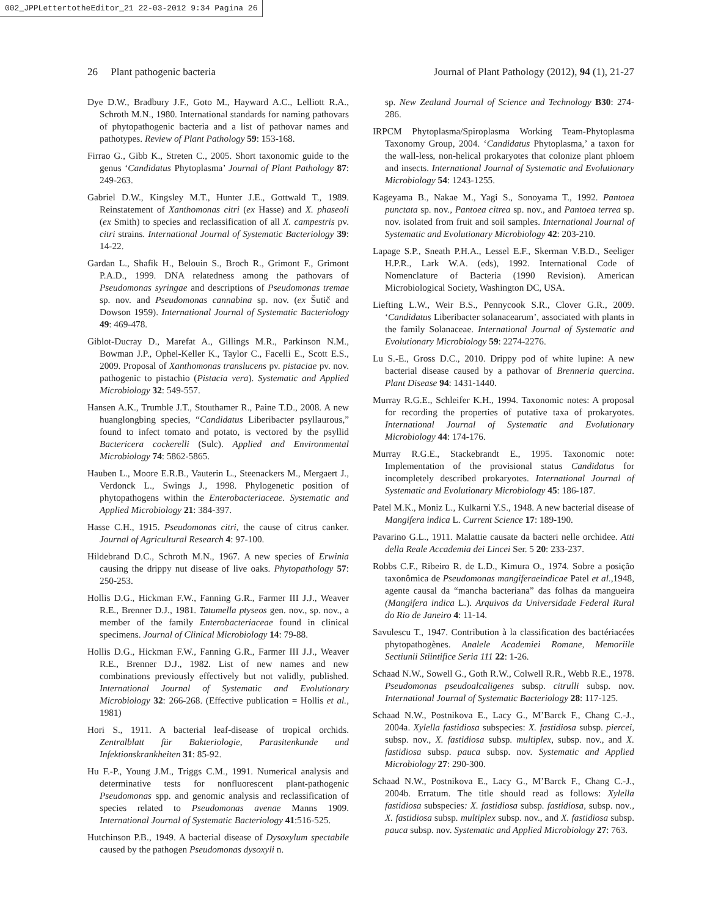002_JPPLettertotheEditor_21 22-03-2012 9:34 Pagina 26
26 Plant pathogenic bacteria Journal of Plant Pathology (2012), 94 (1), 21-27
Dye D.W., Bradbury J.F., Goto M., Hayward A.C., Lelliott R.A., Schroth M.N., 1980. International standards for naming pathovars of phytopathogenic bacteria and a list of pathovar names and pathotypes. Review of Plant Pathology 59: 153-168.
Firrao G., Gibb K., Streten C., 2005. Short taxonomic guide to the genus ‘Candidatus Phytoplasma’ Journal of Plant Pathology 87: 249-263.
Gabriel D.W., Kingsley M.T., Hunter J.E., Gottwald T., 1989. Reinstatement of Xanthomonas citri (ex Hasse) and X. phaseoli (ex Smith) to species and reclassification of all X. campestris pv. citri strains. International Journal of Systematic Bacteriology 39: 14-22.
Gardan L., Shafik H., Belouin S., Broch R., Grimont F., Grimont P.A.D., 1999. DNA relatedness among the pathovars of Pseudomonas syringae and descriptions of Pseudomonas tremae sp. nov. and Pseudomonas cannabina sp. nov. (ex Šutič and Dowson 1959). International Journal of Systematic Bacteriology 49: 469-478.
Giblot-Ducray D., Marefat A., Gillings M.R., Parkinson N.M., Bowman J.P., Ophel-Keller K., Taylor C., Facelli E., Scott E.S., 2009. Proposal of Xanthomonas translucens pv. pistaciae pv. nov. pathogenic to pistachio (Pistacia vera). Systematic and Applied Microbiology 32: 549-557.
Hansen A.K., Trumble J.T., Stouthamer R., Paine T.D., 2008. A new huanglongbing species, “Candidatus Liberibacter psyllaurous,” found to infect tomato and potato, is vectored by the psyllid Bactericera cockerelli (Sulc). Applied and Environmental Microbiology 74: 5862-5865.
Hauben L., Moore E.R.B., Vauterin L., Steenackers M., Mergaert J., Verdonck L., Swings J., 1998. Phylogenetic position of phytopathogens within the Enterobacteriaceae. Systematic and Applied Microbiology 21: 384-397.
Hasse C.H., 1915. Pseudomonas citri, the cause of citrus canker. Journal of Agricultural Research 4: 97-100.
Hildebrand D.C., Schroth M.N., 1967. A new species of Erwinia causing the drippy nut disease of live oaks. Phytopathology 57: 250-253.
Hollis D.G., Hickman F.W., Fanning G.R., Farmer III J.J., Weaver R.E., Brenner D.J., 1981. Tatumella ptyseos gen. nov., sp. nov., a member of the family Enterobacteriaceae found in clinical specimens. Journal of Clinical Microbiology 14: 79-88.
Hollis D.G., Hickman F.W., Fanning G.R., Farmer III J.J., Weaver R.E., Brenner D.J., 1982. List of new names and new combinations previously effectively but not validly, published. International Journal of Systematic and Evolutionary Microbiology 32: 266-268. (Effective publication = Hollis et al., 1981)
Hori S., 1911. A bacterial leaf-disease of tropical orchids. Zentralblatt für Bakteriologie, Parasitenkunde und Infektionskrankheiten 31: 85-92.
Hu F.-P., Young J.M., Triggs C.M., 1991. Numerical analysis and determinative tests for nonfluorescent plant-pathogenic Pseudomonas spp. and genomic analysis and reclassification of species related to Pseudomonas avenae Manns 1909. International Journal of Systematic Bacteriology 41:516-525.
Hutchinson P.B., 1949. A bacterial disease of Dysoxylum spectabile caused by the pathogen Pseudomonas dysoxyli n.
sp. New Zealand Journal of Science and Technology B30: 274-286.
IRPCM Phytoplasma/Spiroplasma Working Team-Phytoplasma Taxonomy Group, 2004. ‘Candidatus Phytoplasma,’ a taxon for the wall-less, non-helical prokaryotes that colonize plant phloem and insects. International Journal of Systematic and Evolutionary Microbiology 54: 1243-1255.
Kageyama B., Nakae M., Yagi S., Sonoyama T., 1992. Pantoea punctata sp. nov., Pantoea citrea sp. nov., and Pantoea terrea sp. nov. isolated from fruit and soil samples. International Journal of Systematic and Evolutionary Microbiology 42: 203-210.
Lapage S.P., Sneath P.H.A., Lessel E.F., Skerman V.B.D., Seeliger H.P.R., Lark W.A. (eds), 1992. International Code of Nomenclature of Bacteria (1990 Revision). American Microbiological Society, Washington DC, USA.
Liefting L.W., Weir B.S., Pennycook S.R., Clover G.R., 2009. ‘Candidatus Liberibacter solanacearum’, associated with plants in the family Solanaceae. International Journal of Systematic and Evolutionary Microbiology 59: 2274-2276.
Lu S.-E., Gross D.C., 2010. Drippy pod of white lupine: A new bacterial disease caused by a pathovar of Brenneria quercina. Plant Disease 94: 1431-1440.
Murray R.G.E., Schleifer K.H., 1994. Taxonomic notes: A proposal for recording the properties of putative taxa of prokaryotes. International Journal of Systematic and Evolutionary Microbiology 44: 174-176.
Murray R.G.E., Stackebrandt E., 1995. Taxonomic note: Implementation of the provisional status Candidatus for incompletely described prokaryotes. International Journal of Systematic and Evolutionary Microbiology 45: 186-187.
Patel M.K., Moniz L., Kulkarni Y.S., 1948. A new bacterial disease of Mangifera indica L. Current Science 17: 189-190.
Pavarino G.L., 1911. Malattie causate da bacteri nelle orchidee. Atti della Reale Accademia dei Lincei Ser. 5 20: 233-237.
Robbs C.F., Ribeiro R. de L.D., Kimura O., 1974. Sobre a posição taxonômica de Pseudomonas mangiferaeindicae Patel et al., 1948, agente causal da “mancha bacteriana” das folhas da mangueira (Mangifera indica L.). Arquivos da Universidade Federal Rural do Rio de Janeiro 4: 11-14.
Savulescu T., 1947. Contribution à la classification des bactériacées phytopathogènes. Analele Academiei Romane, Memoriile Sectiunii Stiintifice Seria 111 22: 1-26.
Schaad N.W., Sowell G., Goth R.W., Colwell R.R., Webb R.E., 1978. Pseudomonas pseudoalcaligenes subsp. citrulli subsp. nov. International Journal of Systematic Bacteriology 28: 117-125.
Schaad N.W., Postnikova E., Lacy G., M’Barck F., Chang C.-J., 2004a. Xylella fastidiosa subspecies: X. fastidiosa subsp. piercei, subsp. nov., X. fastidiosa subsp. multiplex, subsp. nov., and X. fastidiosa subsp. pauca subsp. nov. Systematic and Applied Microbiology 27: 290-300.
Schaad N.W., Postnikova E., Lacy G., M’Barck F., Chang C.-J., 2004b. Erratum. The title should read as follows: Xylella fastidiosa subspecies: X. fastidiosa subsp. fastidiosa, subsp. nov., X. fastidiosa subsp. multiplex subsp. nov., and X. fastidiosa subsp. pauca subsp. nov. Systematic and Applied Microbiology 27: 763.